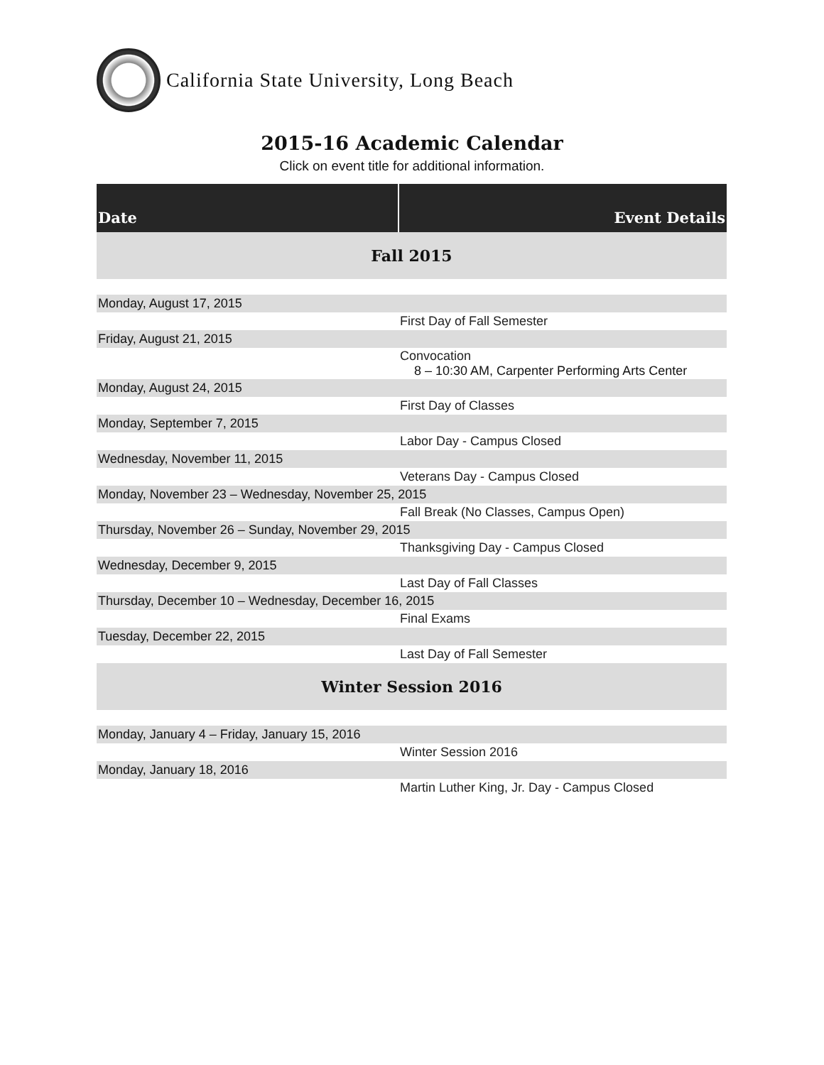California State University, Long Beach
2015-16 Academic Calendar
Click on event title for additional information.
| Date | Event Details |
| --- | --- |
| Fall 2015 | |
| Monday, August 17, 2015 | |
| | First Day of Fall Semester |
| Friday, August 21, 2015 | |
| | Convocation 8 – 10:30 AM, Carpenter Performing Arts Center |
| Monday, August 24, 2015 | |
| | First Day of Classes |
| Monday, September 7, 2015 | |
| | Labor Day - Campus Closed |
| Wednesday, November 11, 2015 | |
| | Veterans Day - Campus Closed |
| Monday, November 23 – Wednesday, November 25, 2015 | |
| | Fall Break (No Classes, Campus Open) |
| Thursday, November 26 – Sunday, November 29, 2015 | |
| | Thanksgiving Day - Campus Closed |
| Wednesday, December 9, 2015 | |
| | Last Day of Fall Classes |
| Thursday, December 10 – Wednesday, December 16, 2015 | |
| | Final Exams |
| Tuesday, December 22, 2015 | |
| | Last Day of Fall Semester |
| Winter Session 2016 | |
| Monday, January 4 – Friday, January 15, 2016 | |
| | Winter Session 2016 |
| Monday, January 18, 2016 | |
| | Martin Luther King, Jr. Day - Campus Closed |